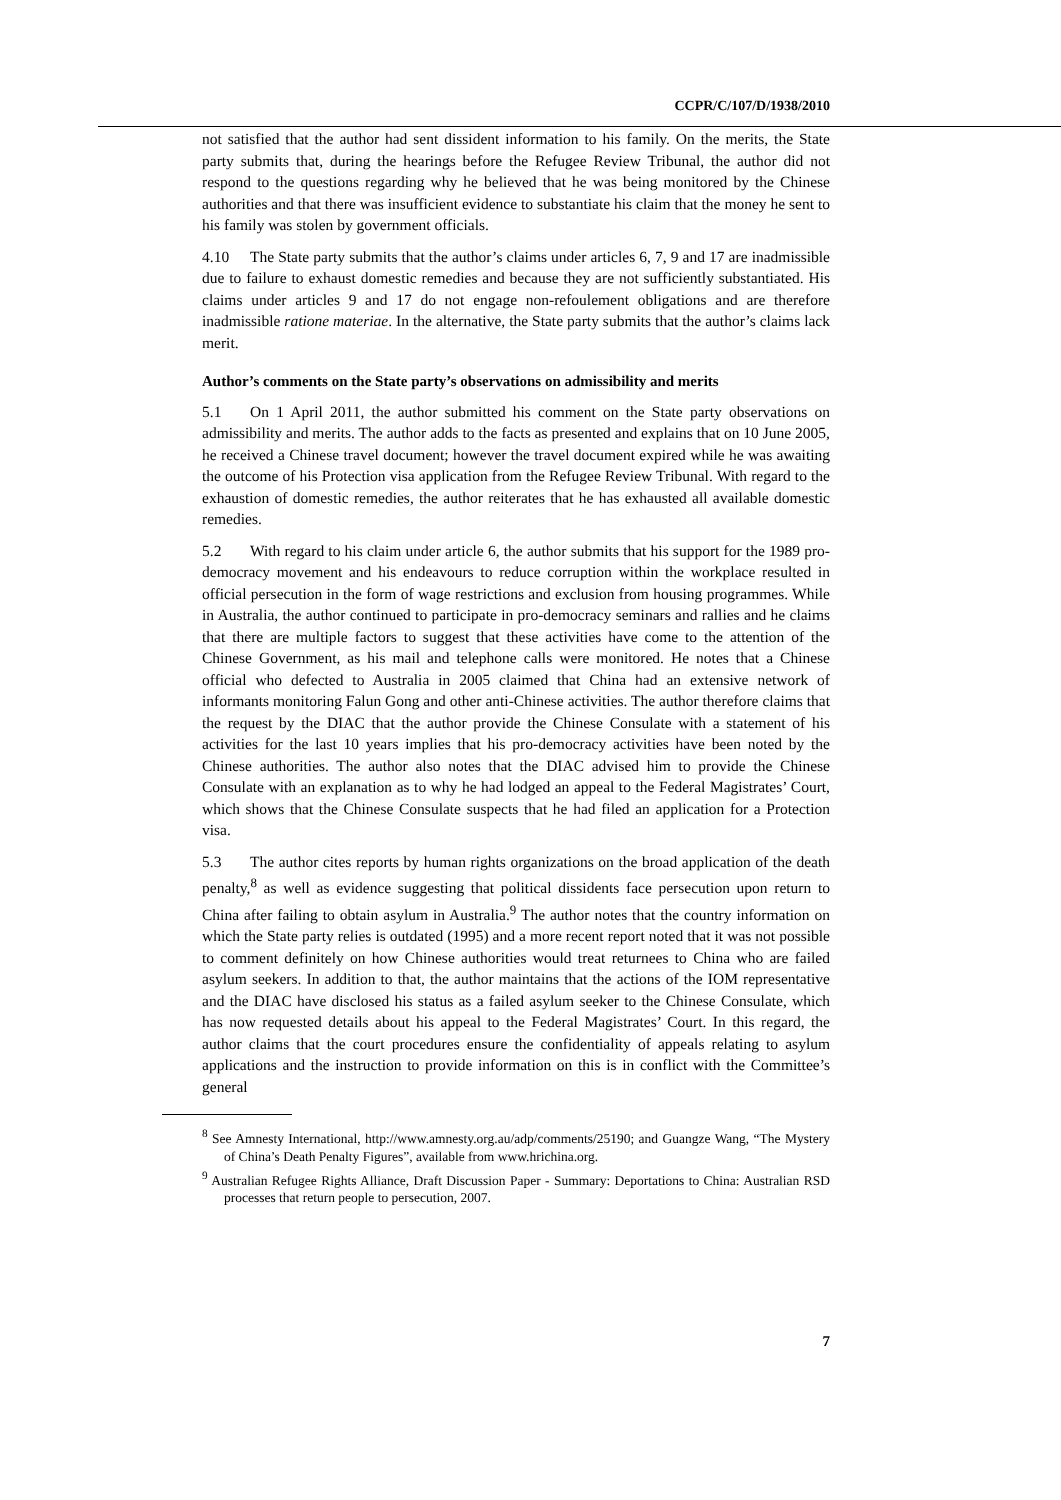CCPR/C/107/D/1938/2010
not satisfied that the author had sent dissident information to his family. On the merits, the State party submits that, during the hearings before the Refugee Review Tribunal, the author did not respond to the questions regarding why he believed that he was being monitored by the Chinese authorities and that there was insufficient evidence to substantiate his claim that the money he sent to his family was stolen by government officials.
4.10 The State party submits that the author’s claims under articles 6, 7, 9 and 17 are inadmissible due to failure to exhaust domestic remedies and because they are not sufficiently substantiated. His claims under articles 9 and 17 do not engage non-refoulement obligations and are therefore inadmissible ratione materiae. In the alternative, the State party submits that the author’s claims lack merit.
Author’s comments on the State party’s observations on admissibility and merits
5.1 On 1 April 2011, the author submitted his comment on the State party observations on admissibility and merits. The author adds to the facts as presented and explains that on 10 June 2005, he received a Chinese travel document; however the travel document expired while he was awaiting the outcome of his Protection visa application from the Refugee Review Tribunal. With regard to the exhaustion of domestic remedies, the author reiterates that he has exhausted all available domestic remedies.
5.2 With regard to his claim under article 6, the author submits that his support for the 1989 pro-democracy movement and his endeavours to reduce corruption within the workplace resulted in official persecution in the form of wage restrictions and exclusion from housing programmes. While in Australia, the author continued to participate in pro-democracy seminars and rallies and he claims that there are multiple factors to suggest that these activities have come to the attention of the Chinese Government, as his mail and telephone calls were monitored. He notes that a Chinese official who defected to Australia in 2005 claimed that China had an extensive network of informants monitoring Falun Gong and other anti-Chinese activities. The author therefore claims that the request by the DIAC that the author provide the Chinese Consulate with a statement of his activities for the last 10 years implies that his pro-democracy activities have been noted by the Chinese authorities. The author also notes that the DIAC advised him to provide the Chinese Consulate with an explanation as to why he had lodged an appeal to the Federal Magistrates’ Court, which shows that the Chinese Consulate suspects that he had filed an application for a Protection visa.
5.3 The author cites reports by human rights organizations on the broad application of the death penalty,<sup>8</sup> as well as evidence suggesting that political dissidents face persecution upon return to China after failing to obtain asylum in Australia.<sup>9</sup> The author notes that the country information on which the State party relies is outdated (1995) and a more recent report noted that it was not possible to comment definitely on how Chinese authorities would treat returnees to China who are failed asylum seekers. In addition to that, the author maintains that the actions of the IOM representative and the DIAC have disclosed his status as a failed asylum seeker to the Chinese Consulate, which has now requested details about his appeal to the Federal Magistrates’ Court. In this regard, the author claims that the court procedures ensure the confidentiality of appeals relating to asylum applications and the instruction to provide information on this is in conflict with the Committee’s general
<sup>8</sup> See Amnesty International, http://www.amnesty.org.au/adp/comments/25190; and Guangze Wang, “The Mystery of China’s Death Penalty Figures”, available from www.hrichina.org.
<sup>9</sup> Australian Refugee Rights Alliance, Draft Discussion Paper - Summary: Deportations to China: Australian RSD processes that return people to persecution, 2007.
7